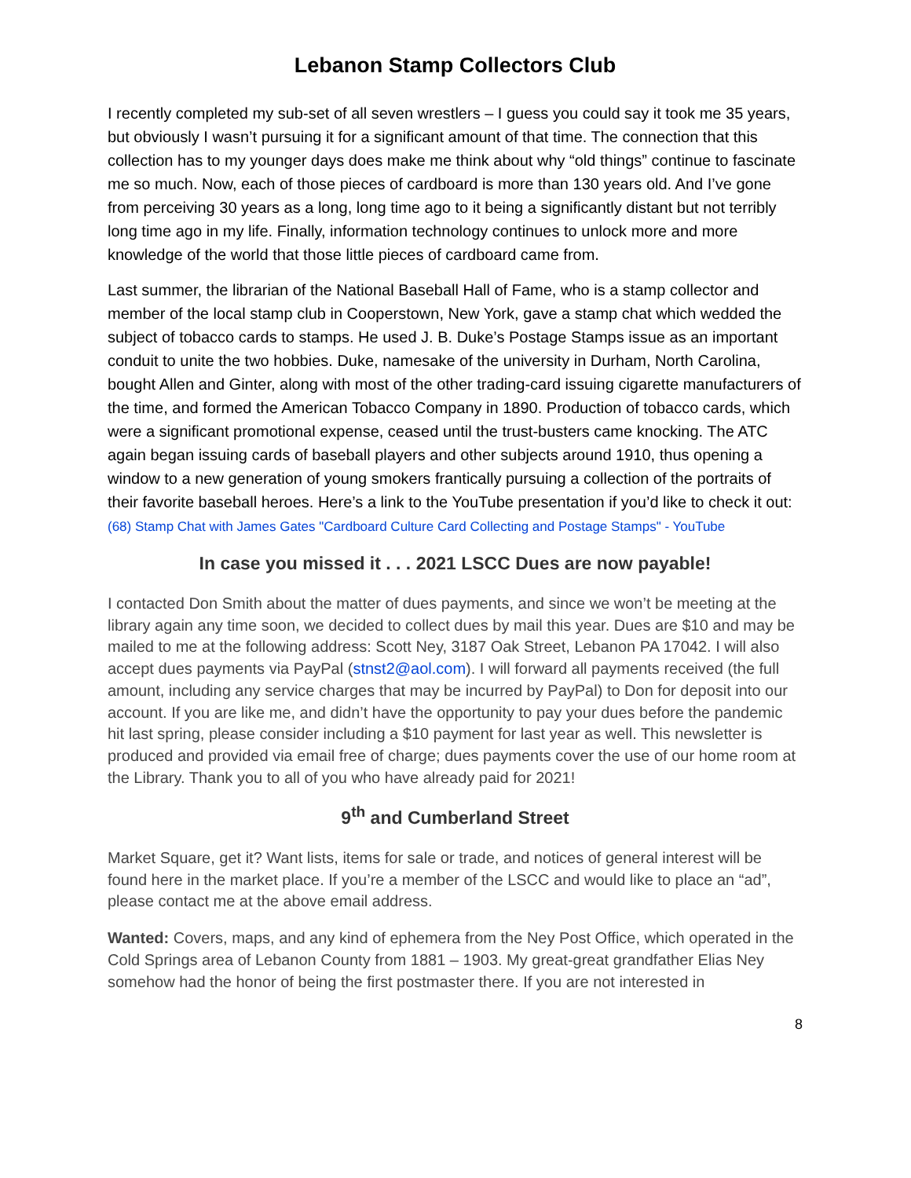Lebanon Stamp Collectors Club
I recently completed my sub-set of all seven wrestlers – I guess you could say it took me 35 years, but obviously I wasn’t pursuing it for a significant amount of that time. The connection that this collection has to my younger days does make me think about why “old things” continue to fascinate me so much. Now, each of those pieces of cardboard is more than 130 years old. And I’ve gone from perceiving 30 years as a long, long time ago to it being a significantly distant but not terribly long time ago in my life. Finally, information technology continues to unlock more and more knowledge of the world that those little pieces of cardboard came from.
Last summer, the librarian of the National Baseball Hall of Fame, who is a stamp collector and member of the local stamp club in Cooperstown, New York, gave a stamp chat which wedded the subject of tobacco cards to stamps. He used J. B. Duke’s Postage Stamps issue as an important conduit to unite the two hobbies. Duke, namesake of the university in Durham, North Carolina, bought Allen and Ginter, along with most of the other trading-card issuing cigarette manufacturers of the time, and formed the American Tobacco Company in 1890. Production of tobacco cards, which were a significant promotional expense, ceased until the trust-busters came knocking. The ATC again began issuing cards of baseball players and other subjects around 1910, thus opening a window to a new generation of young smokers frantically pursuing a collection of the portraits of their favorite baseball heroes. Here’s a link to the YouTube presentation if you’d like to check it out: (68) Stamp Chat with James Gates "Cardboard Culture Card Collecting and Postage Stamps" - YouTube
In case you missed it . . . 2021 LSCC Dues are now payable!
I contacted Don Smith about the matter of dues payments, and since we won’t be meeting at the library again any time soon, we decided to collect dues by mail this year. Dues are $10 and may be mailed to me at the following address: Scott Ney, 3187 Oak Street, Lebanon PA 17042. I will also accept dues payments via PayPal (stnst2@aol.com). I will forward all payments received (the full amount, including any service charges that may be incurred by PayPal) to Don for deposit into our account. If you are like me, and didn’t have the opportunity to pay your dues before the pandemic hit last spring, please consider including a $10 payment for last year as well. This newsletter is produced and provided via email free of charge; dues payments cover the use of our home room at the Library. Thank you to all of you who have already paid for 2021!
9<sup>th</sup> and Cumberland Street
Market Square, get it? Want lists, items for sale or trade, and notices of general interest will be found here in the market place. If you’re a member of the LSCC and would like to place an “ad”, please contact me at the above email address.
Wanted: Covers, maps, and any kind of ephemera from the Ney Post Office, which operated in the Cold Springs area of Lebanon County from 1881 – 1903. My great-great grandfather Elias Ney somehow had the honor of being the first postmaster there. If you are not interested in
8